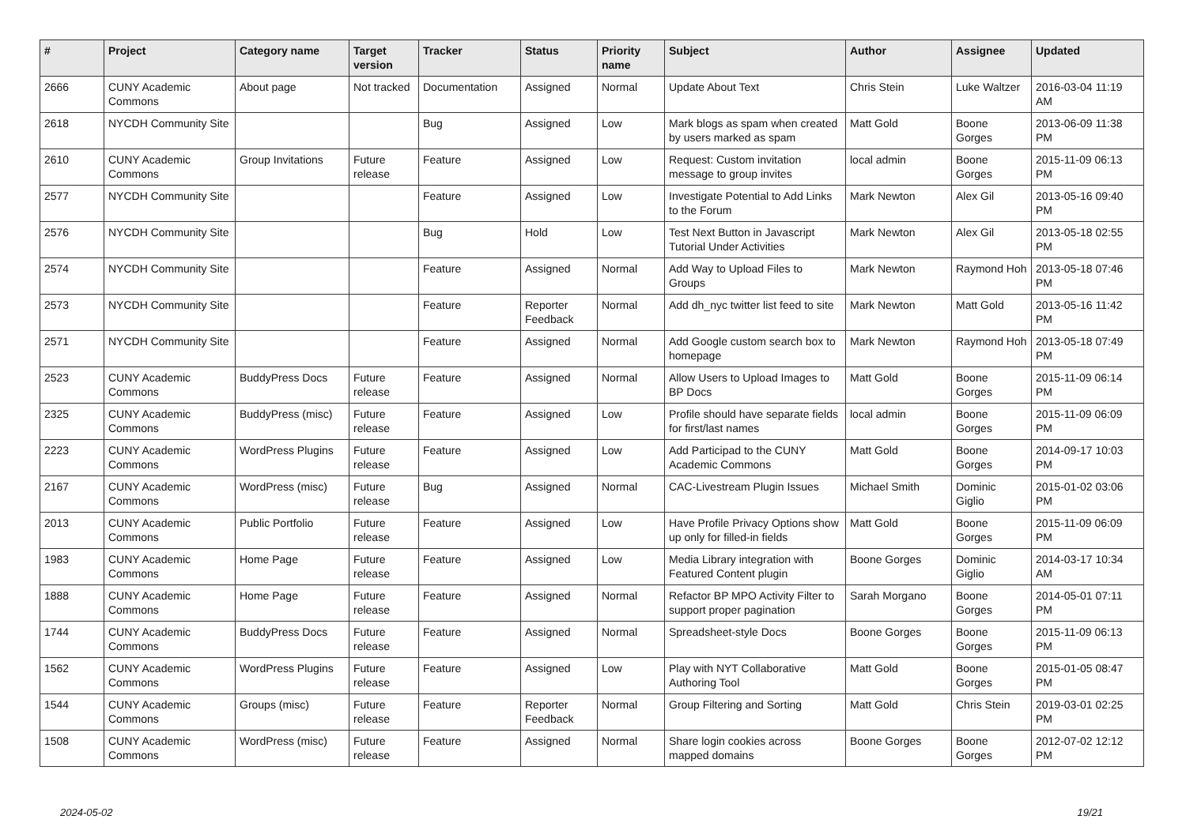| # | Project | Category name | Target version | Tracker | Status | Priority name | Subject | Author | Assignee | Updated |
| --- | --- | --- | --- | --- | --- | --- | --- | --- | --- | --- |
| 2666 | CUNY Academic Commons | About page | Not tracked | Documentation | Assigned | Normal | Update About Text | Chris Stein | Luke Waltzer | 2016-03-04 11:19 AM |
| 2618 | NYCDH Community Site | | | Bug | Assigned | Low | Mark blogs as spam when created by users marked as spam | Matt Gold | Boone Gorges | 2013-06-09 11:38 PM |
| 2610 | CUNY Academic Commons | Group Invitations | Future release | Feature | Assigned | Low | Request: Custom invitation message to group invites | local admin | Boone Gorges | 2015-11-09 06:13 PM |
| 2577 | NYCDH Community Site | | | Feature | Assigned | Low | Investigate Potential to Add Links to the Forum | Mark Newton | Alex Gil | 2013-05-16 09:40 PM |
| 2576 | NYCDH Community Site | | | Bug | Hold | Low | Test Next Button in Javascript Tutorial Under Activities | Mark Newton | Alex Gil | 2013-05-18 02:55 PM |
| 2574 | NYCDH Community Site | | | Feature | Assigned | Normal | Add Way to Upload Files to Groups | Mark Newton | Raymond Hoh | 2013-05-18 07:46 PM |
| 2573 | NYCDH Community Site | | | Feature | Reporter Feedback | Normal | Add dh_nyc twitter list feed to site | Mark Newton | Matt Gold | 2013-05-16 11:42 PM |
| 2571 | NYCDH Community Site | | | Feature | Assigned | Normal | Add Google custom search box to homepage | Mark Newton | Raymond Hoh | 2013-05-18 07:49 PM |
| 2523 | CUNY Academic Commons | BuddyPress Docs | Future release | Feature | Assigned | Normal | Allow Users to Upload Images to BP Docs | Matt Gold | Boone Gorges | 2015-11-09 06:14 PM |
| 2325 | CUNY Academic Commons | BuddyPress (misc) | Future release | Feature | Assigned | Low | Profile should have separate fields for first/last names | local admin | Boone Gorges | 2015-11-09 06:09 PM |
| 2223 | CUNY Academic Commons | WordPress Plugins | Future release | Feature | Assigned | Low | Add Participad to the CUNY Academic Commons | Matt Gold | Boone Gorges | 2014-09-17 10:03 PM |
| 2167 | CUNY Academic Commons | WordPress (misc) | Future release | Bug | Assigned | Normal | CAC-Livestream Plugin Issues | Michael Smith | Dominic Giglio | 2015-01-02 03:06 PM |
| 2013 | CUNY Academic Commons | Public Portfolio | Future release | Feature | Assigned | Low | Have Profile Privacy Options show up only for filled-in fields | Matt Gold | Boone Gorges | 2015-11-09 06:09 PM |
| 1983 | CUNY Academic Commons | Home Page | Future release | Feature | Assigned | Low | Media Library integration with Featured Content plugin | Boone Gorges | Dominic Giglio | 2014-03-17 10:34 AM |
| 1888 | CUNY Academic Commons | Home Page | Future release | Feature | Assigned | Normal | Refactor BP MPO Activity Filter to support proper pagination | Sarah Morgano | Boone Gorges | 2014-05-01 07:11 PM |
| 1744 | CUNY Academic Commons | BuddyPress Docs | Future release | Feature | Assigned | Normal | Spreadsheet-style Docs | Boone Gorges | Boone Gorges | 2015-11-09 06:13 PM |
| 1562 | CUNY Academic Commons | WordPress Plugins | Future release | Feature | Assigned | Low | Play with NYT Collaborative Authoring Tool | Matt Gold | Boone Gorges | 2015-01-05 08:47 PM |
| 1544 | CUNY Academic Commons | Groups (misc) | Future release | Feature | Reporter Feedback | Normal | Group Filtering and Sorting | Matt Gold | Chris Stein | 2019-03-01 02:25 PM |
| 1508 | CUNY Academic Commons | WordPress (misc) | Future release | Feature | Assigned | Normal | Share login cookies across mapped domains | Boone Gorges | Boone Gorges | 2012-07-02 12:12 PM |
2024-05-02 19/21